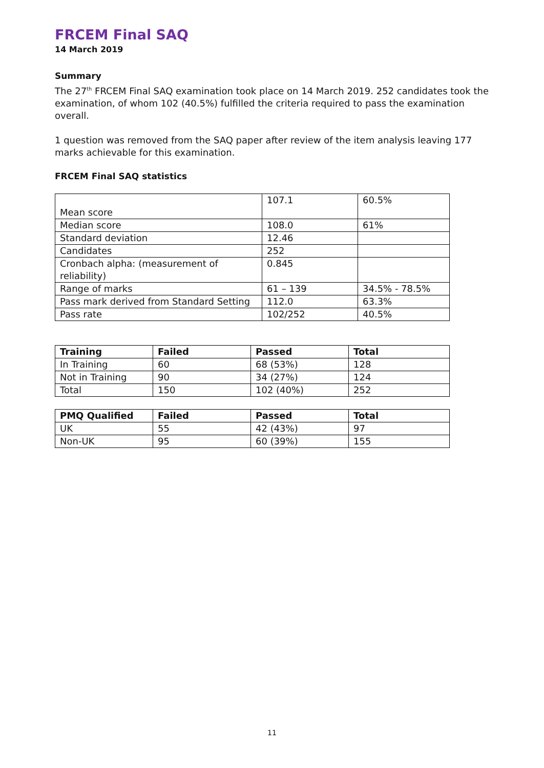FRCEM Final SAQ
14 March 2019
Summary
The 27<sup>th</sup> FRCEM Final SAQ examination took place on 14 March 2019. 252 candidates took the examination, of whom 102 (40.5%) fulfilled the criteria required to pass the examination overall.
1 question was removed from the SAQ paper after review of the item analysis leaving 177 marks achievable for this examination.
FRCEM Final SAQ statistics
| Mean score | 107.1 | 60.5% |
| Median score | 108.0 | 61% |
| Standard deviation | 12.46 | |
| Candidates | 252 | |
| Cronbach alpha: (measurement of reliability) | 0.845 | |
| Range of marks | 61 – 139 | 34.5% - 78.5% |
| Pass mark derived from Standard Setting | 112.0 | 63.3% |
| Pass rate | 102/252 | 40.5% |
| Training | Failed | Passed | Total |
| --- | --- | --- | --- |
| In Training | 60 | 68 (53%) | 128 |
| Not in Training | 90 | 34 (27%) | 124 |
| Total | 150 | 102 (40%) | 252 |
| PMQ Qualified | Failed | Passed | Total |
| --- | --- | --- | --- |
| UK | 55 | 42 (43%) | 97 |
| Non-UK | 95 | 60 (39%) | 155 |
11